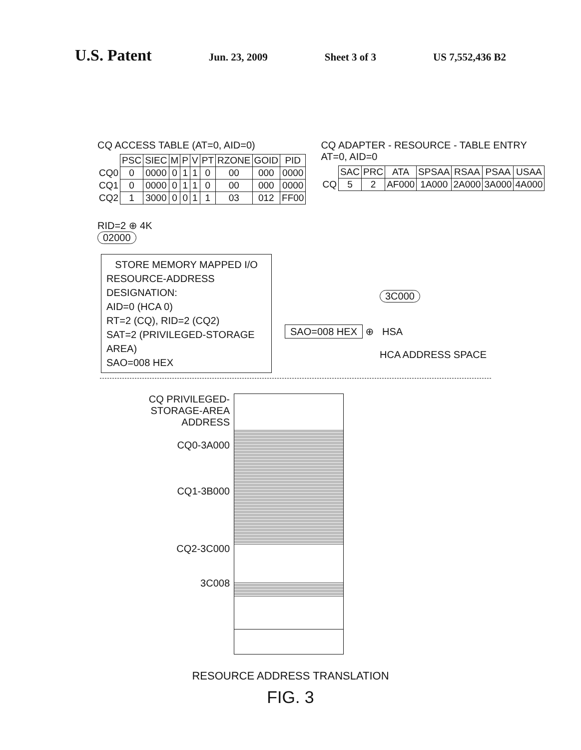U.S. Patent Jun. 23, 2009 Sheet 3 of 3 US 7,552,436 B2
CQ ACCESS TABLE (AT=0, AID=0)
| | PSC | SIEC | M | P | V | PT | RZONE | GOID | PID |
| CQ0 | 0 | 0000 | 0 | 1 | 1 | 0 | 00 | 000 | 0000 |
| CQ1 | 0 | 0000 | 0 | 1 | 1 | 0 | 00 | 000 | 0000 |
| CQ2 | 1 | 3000 | 0 | 0 | 1 | 1 | 03 | 012 | FF00 |
CQ ADAPTER - RESOURCE - TABLE ENTRY
AT=0, AID=0
| | SAC | PRC | ATA | SPSAA | RSAA | PSAA | USAA |
| CQ | 5 | 2 | AF000 | 1A000 | 2A000 | 3A000 | 4A000 |
RID=2 ⊕ 4K
02000
STORE MEMORY MAPPED I/O
RESOURCE-ADDRESS DESIGNATION:
AID=0 (HCA 0)
RT=2 (CQ), RID=2 (CQ2)
SAT=2 (PRIVILEGED-STORAGE AREA)
SAO=008 HEX
3C000
SAO=008 HEX ⊕ HSA
HCA ADDRESS SPACE
CQ PRIVILEGED-STORAGE-AREA
ADDRESS
CQ0-3A000
CQ1-3B000
CQ2-3C000
3C008
RESOURCE ADDRESS TRANSLATION
FIG. 3